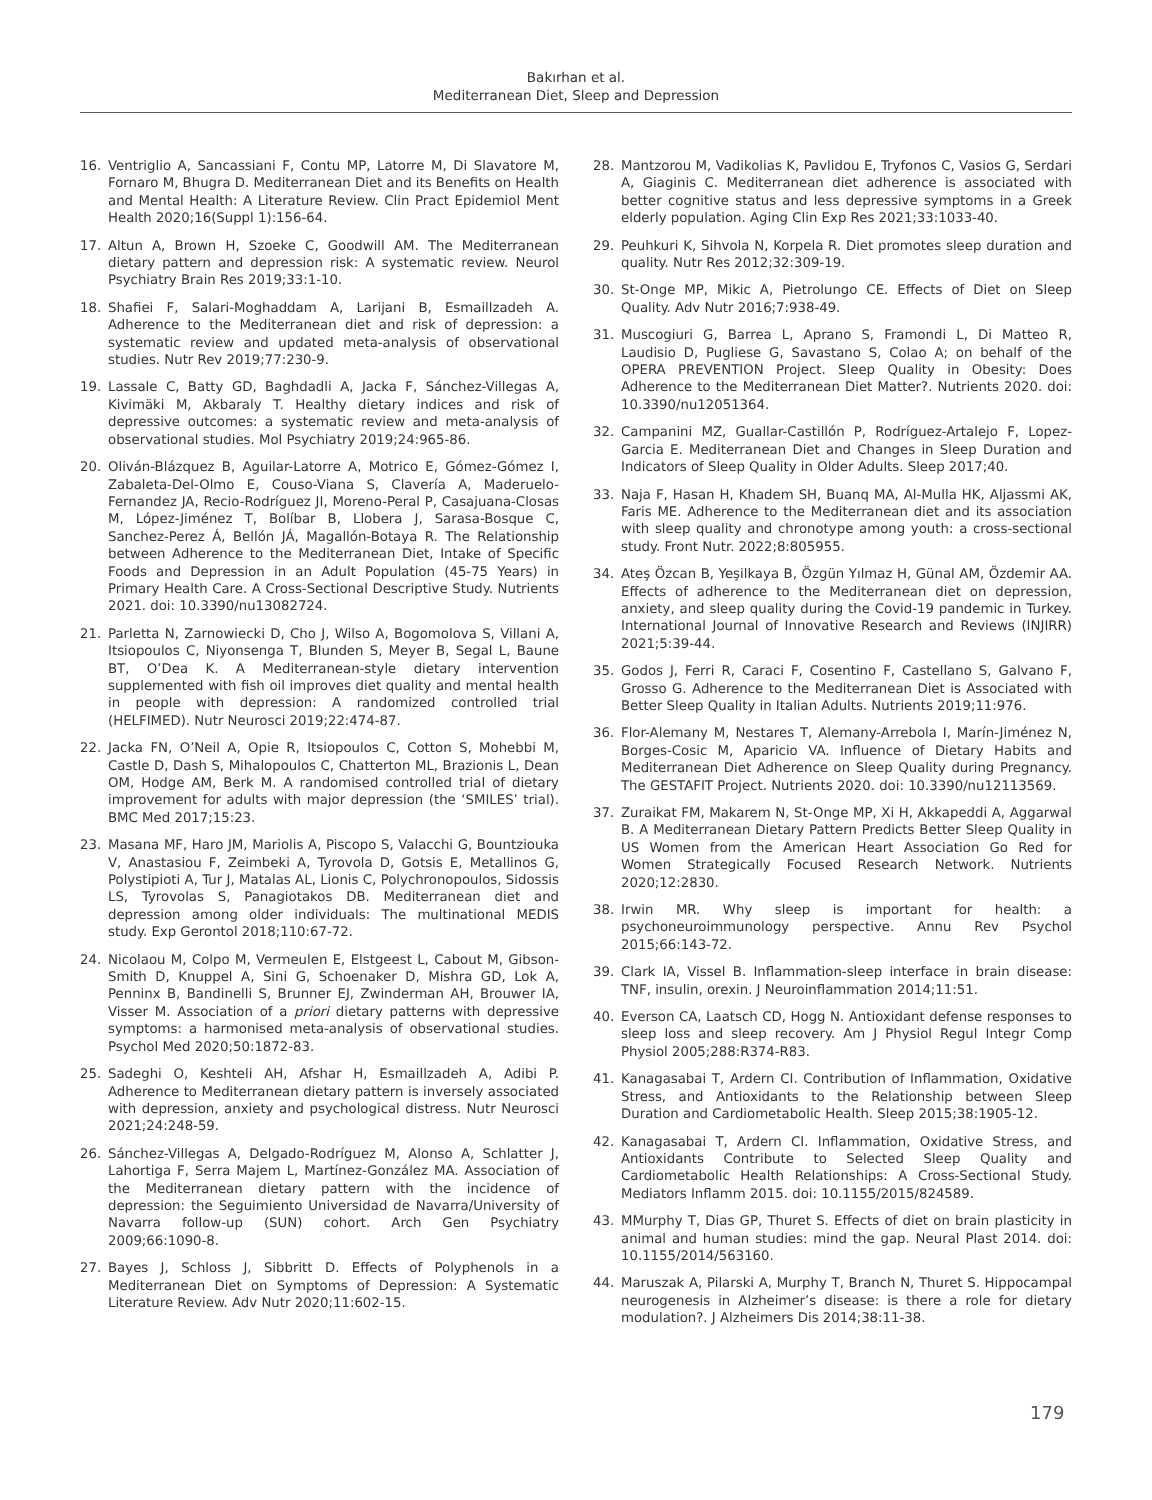Bakırhan et al.
Mediterranean Diet, Sleep and Depression
16. Ventriglio A, Sancassiani F, Contu MP, Latorre M, Di Slavatore M, Fornaro M, Bhugra D. Mediterranean Diet and its Benefits on Health and Mental Health: A Literature Review. Clin Pract Epidemiol Ment Health 2020;16(Suppl 1):156-64.
17. Altun A, Brown H, Szoeke C, Goodwill AM. The Mediterranean dietary pattern and depression risk: A systematic review. Neurol Psychiatry Brain Res 2019;33:1-10.
18. Shafiei F, Salari-Moghaddam A, Larijani B, Esmaillzadeh A. Adherence to the Mediterranean diet and risk of depression: a systematic review and updated meta-analysis of observational studies. Nutr Rev 2019;77:230-9.
19. Lassale C, Batty GD, Baghdadli A, Jacka F, Sánchez-Villegas A, Kivimäki M, Akbaraly T. Healthy dietary indices and risk of depressive outcomes: a systematic review and meta-analysis of observational studies. Mol Psychiatry 2019;24:965-86.
20. Oliván-Blázquez B, Aguilar-Latorre A, Motrico E, Gómez-Gómez I, Zabaleta-Del-Olmo E, Couso-Viana S, Clavería A, Maderuelo-Fernandez JA, Recio-Rodríguez JI, Moreno-Peral P, Casajuana-Closas M, López-Jiménez T, Bolíbar B, Llobera J, Sarasa-Bosque C, Sanchez-Perez Á, Bellón JÁ, Magallón-Botaya R. The Relationship between Adherence to the Mediterranean Diet, Intake of Specific Foods and Depression in an Adult Population (45-75 Years) in Primary Health Care. A Cross-Sectional Descriptive Study. Nutrients 2021. doi: 10.3390/nu13082724.
21. Parletta N, Zarnowiecki D, Cho J, Wilso A, Bogomolova S, Villani A, Itsiopoulos C, Niyonsenga T, Blunden S, Meyer B, Segal L, Baune BT, O’Dea K. A Mediterranean-style dietary intervention supplemented with fish oil improves diet quality and mental health in people with depression: A randomized controlled trial (HELFIMED). Nutr Neurosci 2019;22:474-87.
22. Jacka FN, O’Neil A, Opie R, Itsiopoulos C, Cotton S, Mohebbi M, Castle D, Dash S, Mihalopoulos C, Chatterton ML, Brazionis L, Dean OM, Hodge AM, Berk M. A randomised controlled trial of dietary improvement for adults with major depression (the ‘SMILES’ trial). BMC Med 2017;15:23.
23. Masana MF, Haro JM, Mariolis A, Piscopo S, Valacchi G, Bountziouka V, Anastasiou F, Zeimbeki A, Tyrovola D, Gotsis E, Metallinos G, Polystipioti A, Tur J, Matalas AL, Lionis C, Polychronopoulos, Sidossis LS, Tyrovolas S, Panagiotakos DB. Mediterranean diet and depression among older individuals: The multinational MEDIS study. Exp Gerontol 2018;110:67-72.
24. Nicolaou M, Colpo M, Vermeulen E, Elstgeest L, Cabout M, Gibson-Smith D, Knuppel A, Sini G, Schoenaker D, Mishra GD, Lok A, Penninx B, Bandinelli S, Brunner EJ, Zwinderman AH, Brouwer IA, Visser M. Association of a priori dietary patterns with depressive symptoms: a harmonised meta-analysis of observational studies. Psychol Med 2020;50:1872-83.
25. Sadeghi O, Keshteli AH, Afshar H, Esmaillzadeh A, Adibi P. Adherence to Mediterranean dietary pattern is inversely associated with depression, anxiety and psychological distress. Nutr Neurosci 2021;24:248-59.
26. Sánchez-Villegas A, Delgado-Rodríguez M, Alonso A, Schlatter J, Lahortiga F, Serra Majem L, Martínez-González MA. Association of the Mediterranean dietary pattern with the incidence of depression: the Seguimiento Universidad de Navarra/University of Navarra follow-up (SUN) cohort. Arch Gen Psychiatry 2009;66:1090-8.
27. Bayes J, Schloss J, Sibbritt D. Effects of Polyphenols in a Mediterranean Diet on Symptoms of Depression: A Systematic Literature Review. Adv Nutr 2020;11:602-15.
28. Mantzorou M, Vadikolias K, Pavlidou E, Tryfonos C, Vasios G, Serdari A, Giaginis C. Mediterranean diet adherence is associated with better cognitive status and less depressive symptoms in a Greek elderly population. Aging Clin Exp Res 2021;33:1033-40.
29. Peuhkuri K, Sihvola N, Korpela R. Diet promotes sleep duration and quality. Nutr Res 2012;32:309-19.
30. St-Onge MP, Mikic A, Pietrolungo CE. Effects of Diet on Sleep Quality. Adv Nutr 2016;7:938-49.
31. Muscogiuri G, Barrea L, Aprano S, Framondi L, Di Matteo R, Laudisio D, Pugliese G, Savastano S, Colao A; on behalf of the OPERA PREVENTION Project. Sleep Quality in Obesity: Does Adherence to the Mediterranean Diet Matter?. Nutrients 2020. doi: 10.3390/nu12051364.
32. Campanini MZ, Guallar-Castillón P, Rodríguez-Artalejo F, Lopez-Garcia E. Mediterranean Diet and Changes in Sleep Duration and Indicators of Sleep Quality in Older Adults. Sleep 2017;40.
33. Naja F, Hasan H, Khadem SH, Buanq MA, Al-Mulla HK, Aljassmi AK, Faris ME. Adherence to the Mediterranean diet and its association with sleep quality and chronotype among youth: a cross-sectional study. Front Nutr. 2022;8:805955.
34. Ateş Özcan B, Yeşilkaya B, Özgün Yılmaz H, Günal AM, Özdemir AA. Effects of adherence to the Mediterranean diet on depression, anxiety, and sleep quality during the Covid-19 pandemic in Turkey. International Journal of Innovative Research and Reviews (INJIRR) 2021;5:39-44.
35. Godos J, Ferri R, Caraci F, Cosentino F, Castellano S, Galvano F, Grosso G. Adherence to the Mediterranean Diet is Associated with Better Sleep Quality in Italian Adults. Nutrients 2019;11:976.
36. Flor-Alemany M, Nestares T, Alemany-Arrebola I, Marín-Jiménez N, Borges-Cosic M, Aparicio VA. Influence of Dietary Habits and Mediterranean Diet Adherence on Sleep Quality during Pregnancy. The GESTAFIT Project. Nutrients 2020. doi: 10.3390/nu12113569.
37. Zuraikat FM, Makarem N, St-Onge MP, Xi H, Akkapeddi A, Aggarwal B. A Mediterranean Dietary Pattern Predicts Better Sleep Quality in US Women from the American Heart Association Go Red for Women Strategically Focused Research Network. Nutrients 2020;12:2830.
38. Irwin MR. Why sleep is important for health: a psychoneuroimmunology perspective. Annu Rev Psychol 2015;66:143-72.
39. Clark IA, Vissel B. Inflammation-sleep interface in brain disease: TNF, insulin, orexin. J Neuroinflammation 2014;11:51.
40. Everson CA, Laatsch CD, Hogg N. Antioxidant defense responses to sleep loss and sleep recovery. Am J Physiol Regul Integr Comp Physiol 2005;288:R374-R83.
41. Kanagasabai T, Ardern CI. Contribution of Inflammation, Oxidative Stress, and Antioxidants to the Relationship between Sleep Duration and Cardiometabolic Health. Sleep 2015;38:1905-12.
42. Kanagasabai T, Ardern CI. Inflammation, Oxidative Stress, and Antioxidants Contribute to Selected Sleep Quality and Cardiometabolic Health Relationships: A Cross-Sectional Study. Mediators Inflamm 2015. doi: 10.1155/2015/824589.
43. MMurphy T, Dias GP, Thuret S. Effects of diet on brain plasticity in animal and human studies: mind the gap. Neural Plast 2014. doi: 10.1155/2014/563160.
44. Maruszak A, Pilarski A, Murphy T, Branch N, Thuret S. Hippocampal neurogenesis in Alzheimer’s disease: is there a role for dietary modulation?. J Alzheimers Dis 2014;38:11-38.
179